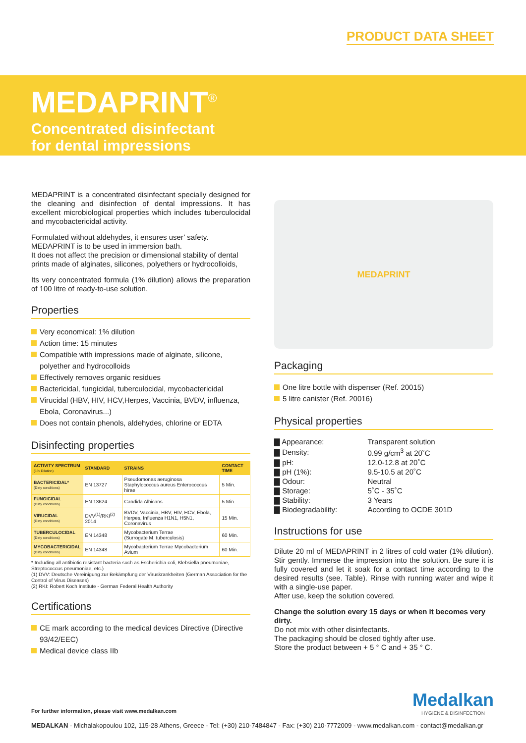PRODUCT DATA SHEET
MEDAPRINT<sup>®</sup>
Concentrated disinfectant
for dental impressions
MEDAPRINT is a concentrated disinfectant specially designed for the cleaning and disinfection of dental impressions. It has excellent microbiological properties which includes tuberculocidal and mycobactericidal activity.
Formulated without aldehydes, it ensures user’ safety.
MEDAPRINT is to be used in immersion bath.
It does not affect the precision or dimensional stability of dental prints made of alginates, silicones, polyethers or hydrocolloids,
Its very concentrated formula (1% dilution) allows the preparation of 100 litre of ready-to-use solution.
Properties
Very economical: 1% dilution
Action time: 15 minutes
Compatible with impressions made of alginate, silicone, polyether and hydrocolloids
Effectively removes organic residues
Bactericidal, fungicidal, tuberculocidal, mycobactericidal
Virucidal (HBV, HIV, HCV,Herpes, Vaccinia, BVDV, influenza, Ebola, Coronavirus...)
Does not contain phenols, aldehydes, chlorine or EDTA
Disinfecting properties
| ACTIVITY SPECTRUM (1% Dilution) | STANDARD | STRAINS | CONTACT TIME |
| --- | --- | --- | --- |
| BACTERICIDAL* (Dirty conditions) | EN 13727 | Pseudomonas aeruginosa Staphylococcus aureus Enterococcus hirae | 5 Min. |
| FUNGICIDAL (Dirty conditions) | EN 13624 | Candida Albicans | 5 Min. |
| VIRUCIDAL (Dirty conditions) | DVV<sup>(1)</sup>/RKI<sup>(2)</sup> 2014 | BVDV, Vaccinia, HBV, HIV, HCV, Ebola, Herpes, Influenza H1N1, H5N1, Coronavirus | 15 Min. |
| TUBERCULOCIDAL (Dirty conditions) | EN 14348 | Mycobacterium Terrae (Surrogate M. tuberculosis) | 60 Min. |
| MYCOBACTERICIDAL (Dirty conditions) | EN 14348 | Mycobacterium Terrae Mycobacterium Avium | 60 Min. |
* Including all antibiotic resistant bacteria such as Escherichia coli, Klebsiella pneumoniae, Streptococcus pneumoniae, etc.)
(1) DVV: Deutsche Vereinigung zur Bekämpfung der Viruskrankheiten (German Association for the Control of Virus Diseases)
(2) RKI: Robert Koch Institute - German Federal Health Authority
Certifications
CE mark according to the medical devices Directive (Directive 93/42/EEC)
Medical device class IIb
MEDAPRINT
Packaging
One litre bottle with dispenser (Ref. 20015)
5 litre canister (Ref. 20016)
Physical properties
| ▇ Appearance: | Transparent solution |
| ▇ Density: | 0.99 g/cm<sup>3</sup> at 20˚C |
| ▇ pH: | 12.0-12.8 at 20˚C |
| ▇ pH (1%): | 9.5-10.5 at 20˚C |
| ▇ Odour: | Neutral |
| ▇ Storage: | 5˚C - 35˚C |
| ▇ Stability: | 3 Years |
| ▇ Biodegradability: | According to OCDE 301D |
Instructions for use
Dilute 20 ml of MEDAPRINT in 2 litres of cold water (1% dilution). Stir gently. Immerse the impression into the solution. Be sure it is fully covered and let it soak for a contact time according to the desired results (see. Table). Rinse with running water and wipe it with a single-use paper.
After use, keep the solution covered.
Change the solution every 15 days or when it becomes very dirty.
Do not mix with other disinfectants.
The packaging should be closed tightly after use.
Store the product between + 5 ° C and + 35 ° C.
Medalkan
HYGIENE & DISINFECTION
For further information, please visit www.medalkan.com
MEDALKAN - Michalakopoulou 102, 115-28 Athens, Greece - Tel: (+30) 210-7484847 - Fax: (+30) 210-7772009 - www.medalkan.com - contact@medalkan.gr